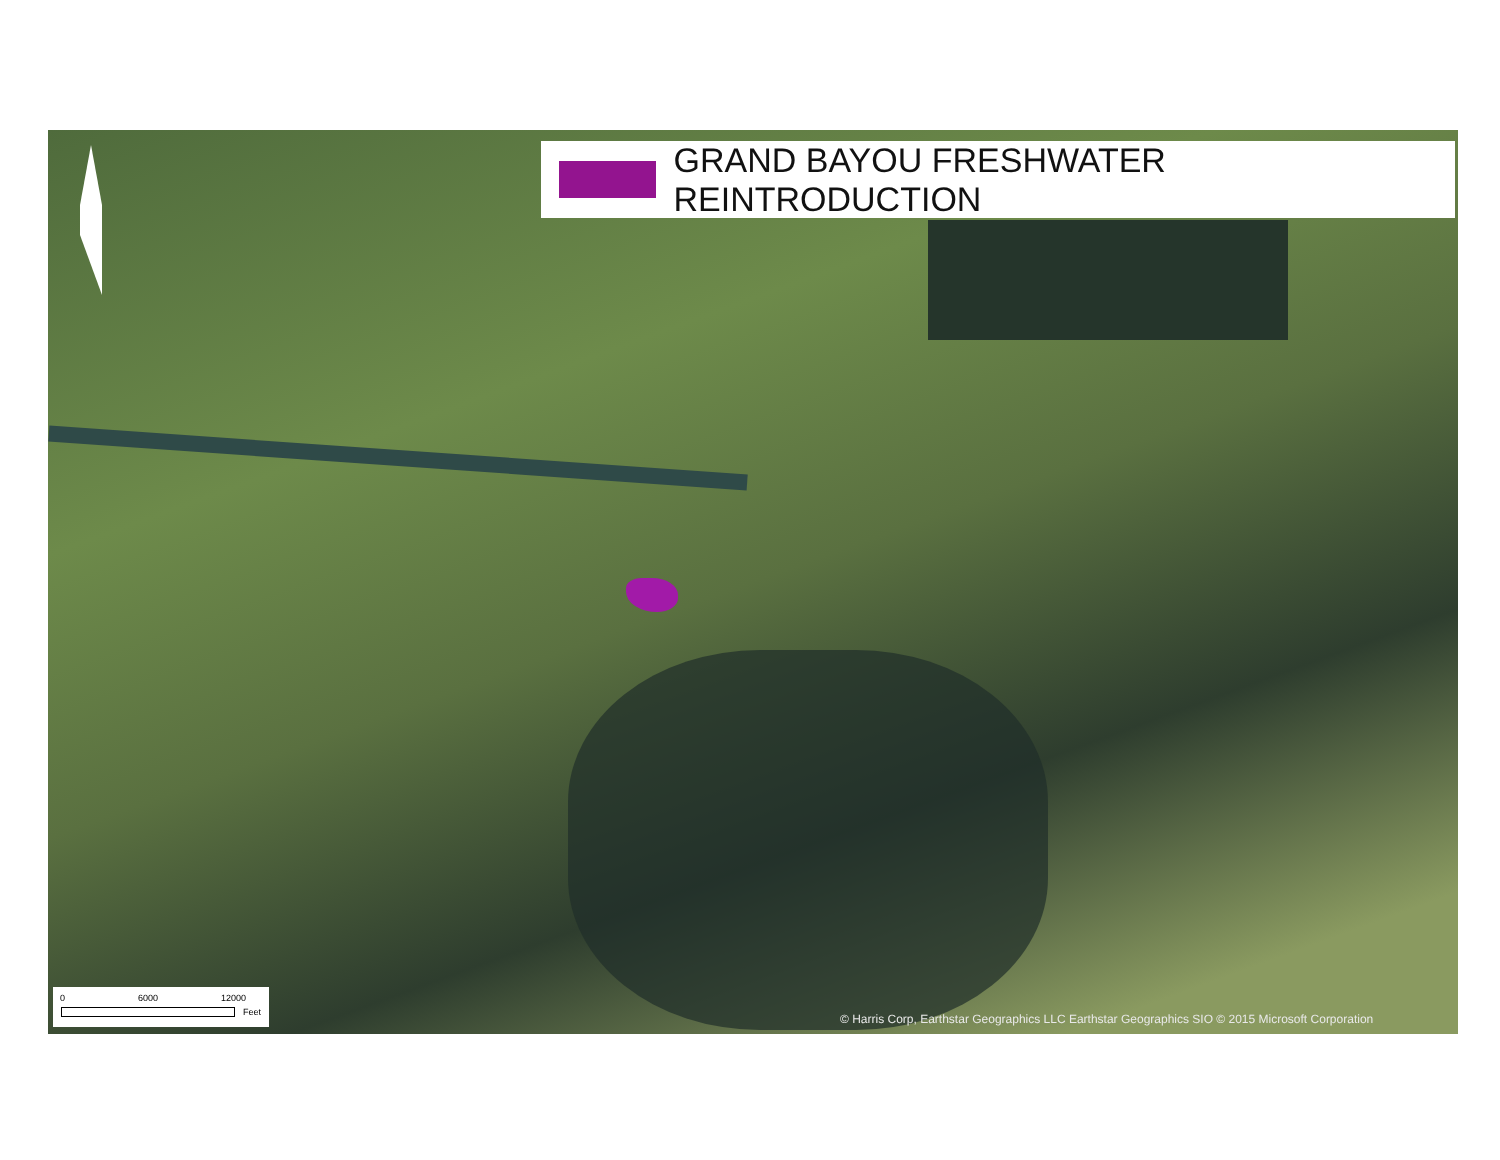GRAND BAYOU FRESHWATER REINTRODUCTION
0 6000 12000
Feet
© Harris Corp, Earthstar Geographics LLC Earthstar Geographics SIO © 2015 Microsoft Corporation